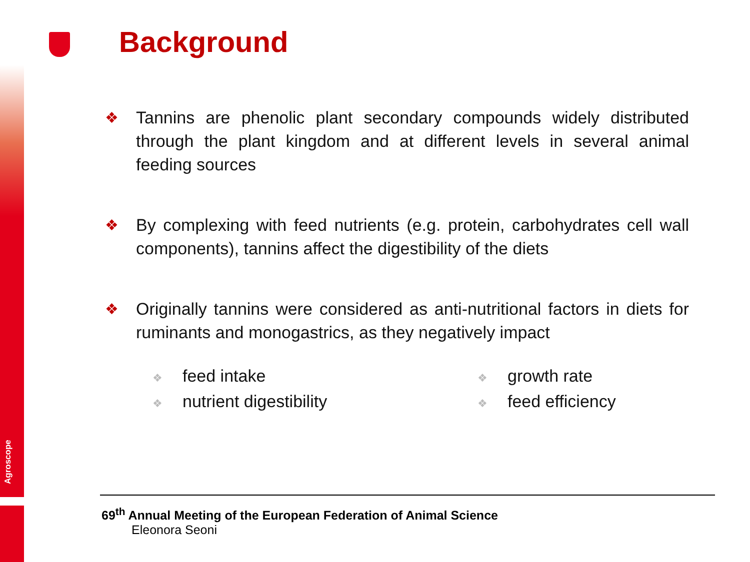Agroscope
Background
❖ Tannins are phenolic plant secondary compounds widely distributed through the plant kingdom and at different levels in several animal feeding sources
❖ By complexing with feed nutrients (e.g. protein, carbohydrates cell wall components), tannins affect the digestibility of the diets
❖ Originally tannins were considered as anti-nutritional factors in diets for ruminants and monogastrics, as they negatively impact
❖ feed intake
❖ nutrient digestibility
❖ growth rate
❖ feed efficiency
69<sup>th</sup> Annual Meeting of the European Federation of Animal Science
Eleonora Seoni